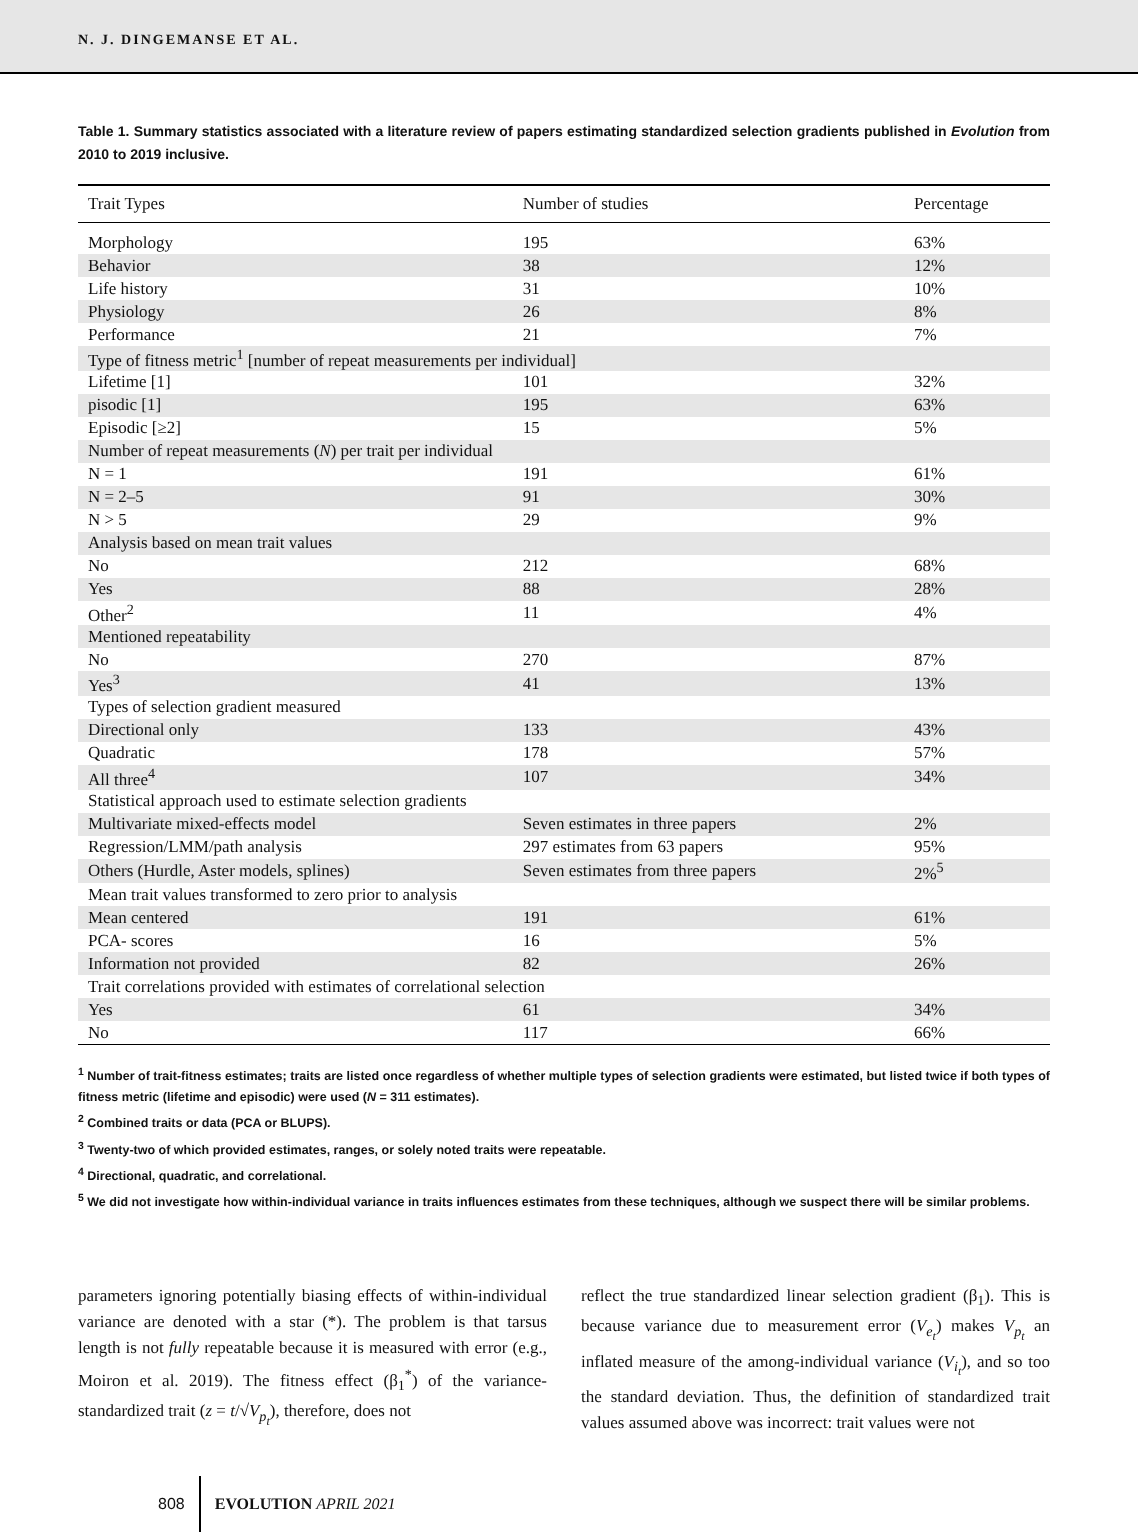N. J. DINGEMANSE ET AL.
Table 1. Summary statistics associated with a literature review of papers estimating standardized selection gradients published in Evolution from 2010 to 2019 inclusive.
| Trait Types | Number of studies | Percentage |
| --- | --- | --- |
| Morphology | 195 | 63% |
| Behavior | 38 | 12% |
| Life history | 31 | 10% |
| Physiology | 26 | 8% |
| Performance | 21 | 7% |
| Type of fitness metric<sup>1</sup> [number of repeat measurements per individual] | | |
| Lifetime [1] | 101 | 32% |
| pisodic [1] | 195 | 63% |
| Episodic [≥2] | 15 | 5% |
| Number of repeat measurements ( N ) per trait per individual | | |
| N = 1 | 191 | 61% |
| N = 2–5 | 91 | 30% |
| N > 5 | 29 | 9% |
| Analysis based on mean trait values | | |
| No | 212 | 68% |
| Yes | 88 | 28% |
| Other<sup>2</sup> | 11 | 4% |
| Mentioned repeatability | | |
| No | 270 | 87% |
| Yes<sup>3</sup> | 41 | 13% |
| Types of selection gradient measured | | |
| Directional only | 133 | 43% |
| Quadratic | 178 | 57% |
| All three<sup>4</sup> | 107 | 34% |
| Statistical approach used to estimate selection gradients | | |
| Multivariate mixed-effects model | Seven estimates in three papers | 2% |
| Regression/LMM/path analysis | 297 estimates from 63 papers | 95% |
| Others (Hurdle, Aster models, splines) | Seven estimates from three papers | 2%<sup>5</sup> |
| Mean trait values transformed to zero prior to analysis | | |
| Mean centered | 191 | 61% |
| PCA- scores | 16 | 5% |
| Information not provided | 82 | 26% |
| Trait correlations provided with estimates of correlational selection | | |
| Yes | 61 | 34% |
| No | 117 | 66% |
<sup>1</sup> Number of trait-fitness estimates; traits are listed once regardless of whether multiple types of selection gradients were estimated, but listed twice if both types of fitness metric (lifetime and episodic) were used (N = 311 estimates).
<sup>2</sup> Combined traits or data (PCA or BLUPS).
<sup>3</sup> Twenty-two of which provided estimates, ranges, or solely noted traits were repeatable.
<sup>4</sup> Directional, quadratic, and correlational.
<sup>5</sup> We did not investigate how within-individual variance in traits influences estimates from these techniques, although we suspect there will be similar problems.
parameters ignoring potentially biasing effects of within-individual variance are denoted with a star (*). The problem is that tarsus length is not fully repeatable because it is measured with error (e.g., Moiron et al. 2019). The fitness effect (β<sub>1</sub><sup>*</sup>) of the variance-standardized trait (z = t/√V<sub>p<sub>t</sub></sub>), therefore, does not
reflect the true standardized linear selection gradient (β<sub>1</sub>). This is because variance due to measurement error (V<sub>e<sub>t</sub></sub>) makes V<sub>p<sub>t</sub></sub> an inflated measure of the among-individual variance (V<sub>i<sub>t</sub></sub>), and so too the standard deviation. Thus, the definition of standardized trait values assumed above was incorrect: trait values were not
808 EVOLUTION APRIL 2021